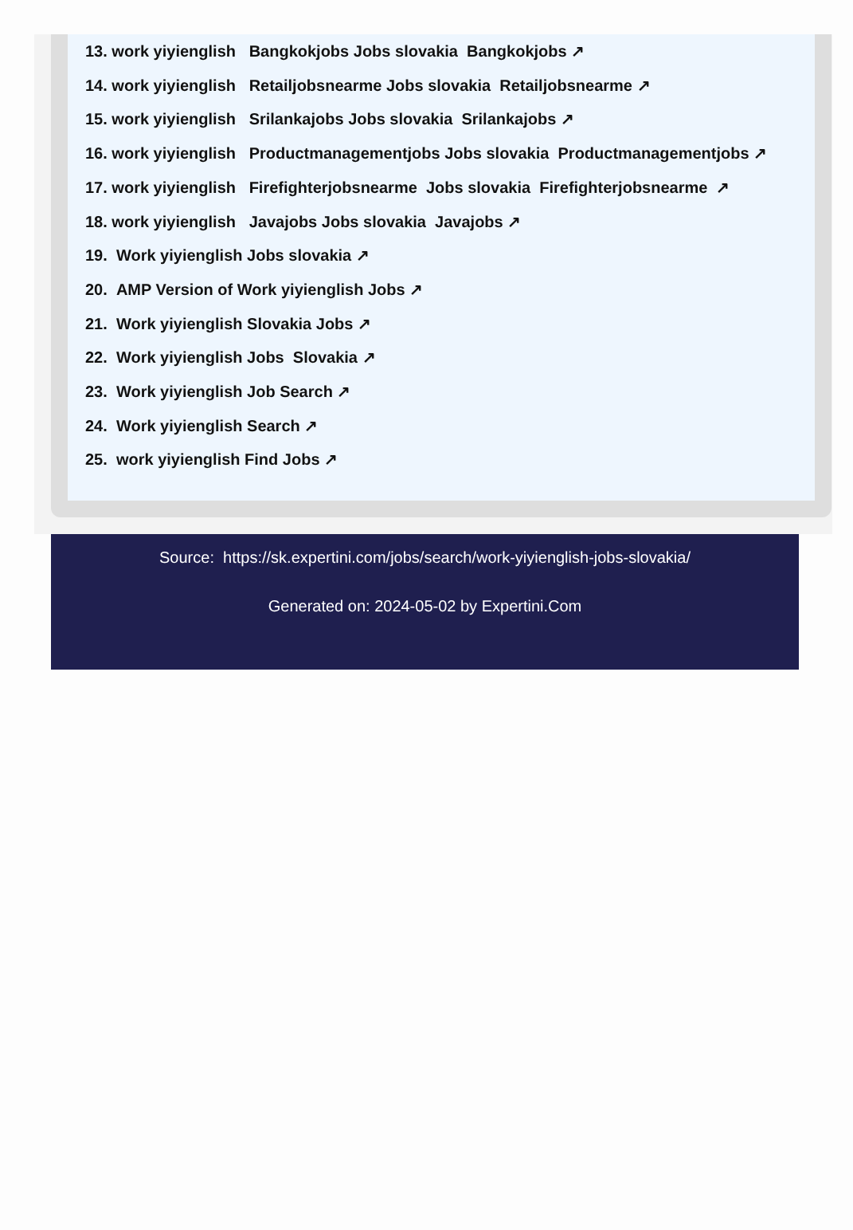13. work yiyienglish Bangkokjobs Jobs slovakia Bangkokjobs ↗
14. work yiyienglish Retailjobsnearme Jobs slovakia Retailjobsnearme ↗
15. work yiyienglish Srilankajobs Jobs slovakia Srilankajobs ↗
16. work yiyienglish Productmanagementjobs Jobs slovakia Productmanagementjobs ↗
17. work yiyienglish Firefighterjobsnearme Jobs slovakia Firefighterjobsnearme ↗
18. work yiyienglish Javajobs Jobs slovakia Javajobs ↗
19. Work yiyienglish Jobs slovakia ↗
20. AMP Version of Work yiyienglish Jobs ↗
21. Work yiyienglish Slovakia Jobs ↗
22. Work yiyienglish Jobs Slovakia ↗
23. Work yiyienglish Job Search ↗
24. Work yiyienglish Search ↗
25. work yiyienglish Find Jobs ↗
Source: https://sk.expertini.com/jobs/search/work-yiyienglish-jobs-slovakia/
Generated on: 2024-05-02 by Expertini.Com